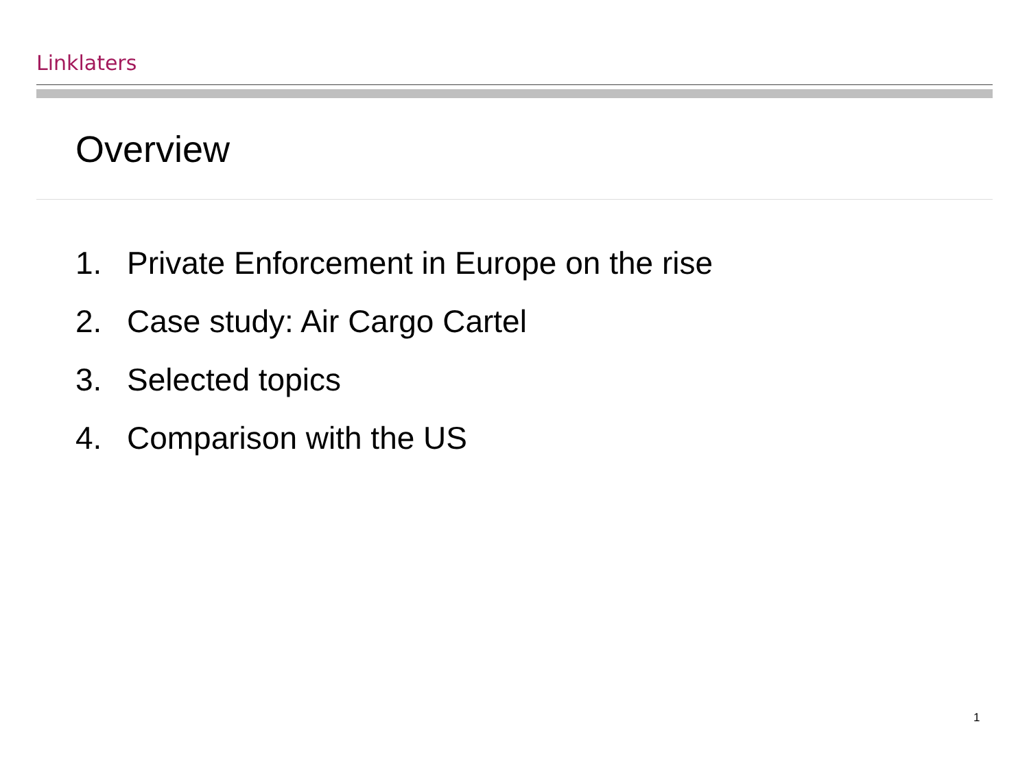Linklaters
Overview
1. Private Enforcement in Europe on the rise
2. Case study: Air Cargo Cartel
3. Selected topics
4. Comparison with the US
1